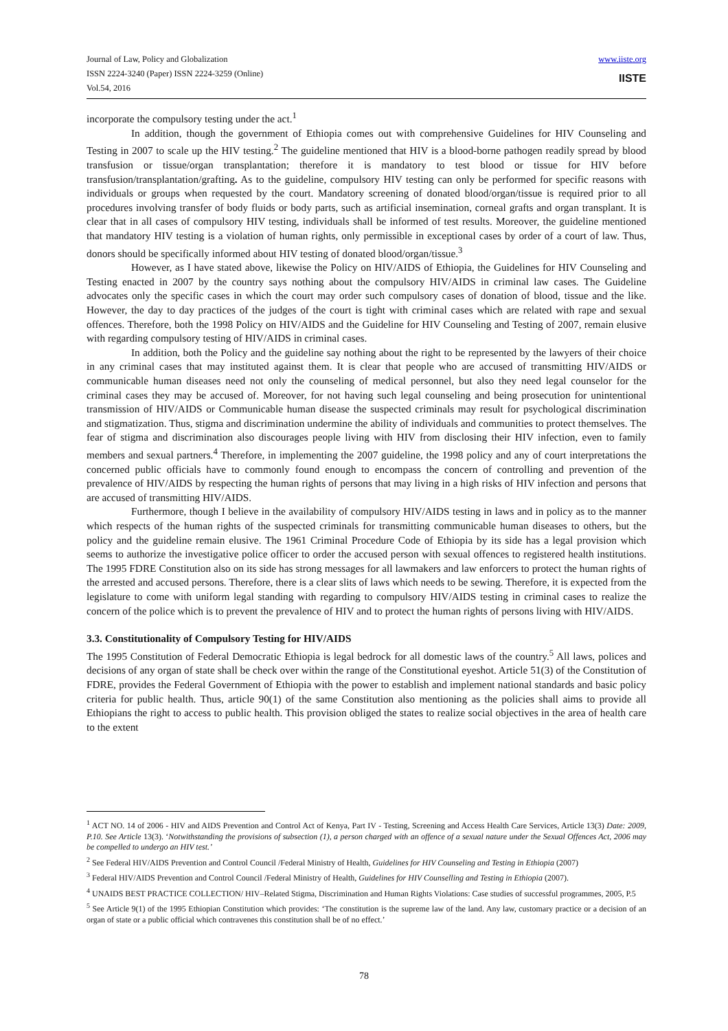Journal of Law, Policy and Globalization
ISSN 2224-3240 (Paper) ISSN 2224-3259 (Online)
Vol.54, 2016
www.iiste.org
IISTE
incorporate the compulsory testing under the act.<sup>1</sup>
In addition, though the government of Ethiopia comes out with comprehensive Guidelines for HIV Counseling and Testing in 2007 to scale up the HIV testing.<sup>2</sup> The guideline mentioned that HIV is a blood-borne pathogen readily spread by blood transfusion or tissue/organ transplantation; therefore it is mandatory to test blood or tissue for HIV before transfusion/transplantation/grafting. As to the guideline, compulsory HIV testing can only be performed for specific reasons with individuals or groups when requested by the court. Mandatory screening of donated blood/organ/tissue is required prior to all procedures involving transfer of body fluids or body parts, such as artificial insemination, corneal grafts and organ transplant. It is clear that in all cases of compulsory HIV testing, individuals shall be informed of test results. Moreover, the guideline mentioned that mandatory HIV testing is a violation of human rights, only permissible in exceptional cases by order of a court of law. Thus, donors should be specifically informed about HIV testing of donated blood/organ/tissue.<sup>3</sup>
However, as I have stated above, likewise the Policy on HIV/AIDS of Ethiopia, the Guidelines for HIV Counseling and Testing enacted in 2007 by the country says nothing about the compulsory HIV/AIDS in criminal law cases. The Guideline advocates only the specific cases in which the court may order such compulsory cases of donation of blood, tissue and the like. However, the day to day practices of the judges of the court is tight with criminal cases which are related with rape and sexual offences. Therefore, both the 1998 Policy on HIV/AIDS and the Guideline for HIV Counseling and Testing of 2007, remain elusive with regarding compulsory testing of HIV/AIDS in criminal cases.
In addition, both the Policy and the guideline say nothing about the right to be represented by the lawyers of their choice in any criminal cases that may instituted against them. It is clear that people who are accused of transmitting HIV/AIDS or communicable human diseases need not only the counseling of medical personnel, but also they need legal counselor for the criminal cases they may be accused of. Moreover, for not having such legal counseling and being prosecution for unintentional transmission of HIV/AIDS or Communicable human disease the suspected criminals may result for psychological discrimination and stigmatization. Thus, stigma and discrimination undermine the ability of individuals and communities to protect themselves. The fear of stigma and discrimination also discourages people living with HIV from disclosing their HIV infection, even to family members and sexual partners.<sup>4</sup> Therefore, in implementing the 2007 guideline, the 1998 policy and any of court interpretations the concerned public officials have to commonly found enough to encompass the concern of controlling and prevention of the prevalence of HIV/AIDS by respecting the human rights of persons that may living in a high risks of HIV infection and persons that are accused of transmitting HIV/AIDS.
Furthermore, though I believe in the availability of compulsory HIV/AIDS testing in laws and in policy as to the manner which respects of the human rights of the suspected criminals for transmitting communicable human diseases to others, but the policy and the guideline remain elusive. The 1961 Criminal Procedure Code of Ethiopia by its side has a legal provision which seems to authorize the investigative police officer to order the accused person with sexual offences to registered health institutions. The 1995 FDRE Constitution also on its side has strong messages for all lawmakers and law enforcers to protect the human rights of the arrested and accused persons. Therefore, there is a clear slits of laws which needs to be sewing. Therefore, it is expected from the legislature to come with uniform legal standing with regarding to compulsory HIV/AIDS testing in criminal cases to realize the concern of the police which is to prevent the prevalence of HIV and to protect the human rights of persons living with HIV/AIDS.
3.3. Constitutionality of Compulsory Testing for HIV/AIDS
The 1995 Constitution of Federal Democratic Ethiopia is legal bedrock for all domestic laws of the country.<sup>5</sup> All laws, polices and decisions of any organ of state shall be check over within the range of the Constitutional eyeshot. Article 51(3) of the Constitution of FDRE, provides the Federal Government of Ethiopia with the power to establish and implement national standards and basic policy criteria for public health. Thus, article 90(1) of the same Constitution also mentioning as the policies shall aims to provide all Ethiopians the right to access to public health. This provision obliged the states to realize social objectives in the area of health care to the extent
<sup>1</sup> ACT NO. 14 of 2006 - HIV and AIDS Prevention and Control Act of Kenya, Part IV - Testing, Screening and Access Health Care Services, Article 13(3) Date: 2009, P.10. See Article 13(3). ‘Notwithstanding the provisions of subsection (1), a person charged with an offence of a sexual nature under the Sexual Offences Act, 2006 may be compelled to undergo an HIV test.’
<sup>2</sup> See Federal HIV/AIDS Prevention and Control Council /Federal Ministry of Health, Guidelines for HIV Counseling and Testing in Ethiopia (2007)
<sup>3</sup> Federal HIV/AIDS Prevention and Control Council /Federal Ministry of Health, Guidelines for HIV Counselling and Testing in Ethiopia (2007).
<sup>4</sup> UNAIDS BEST PRACTICE COLLECTION/ HIV–Related Stigma, Discrimination and Human Rights Violations: Case studies of successful programmes, 2005, P.5
<sup>5</sup> See Article 9(1) of the 1995 Ethiopian Constitution which provides: ‘The constitution is the supreme law of the land. Any law, customary practice or a decision of an organ of state or a public official which contravenes this constitution shall be of no effect.’
78